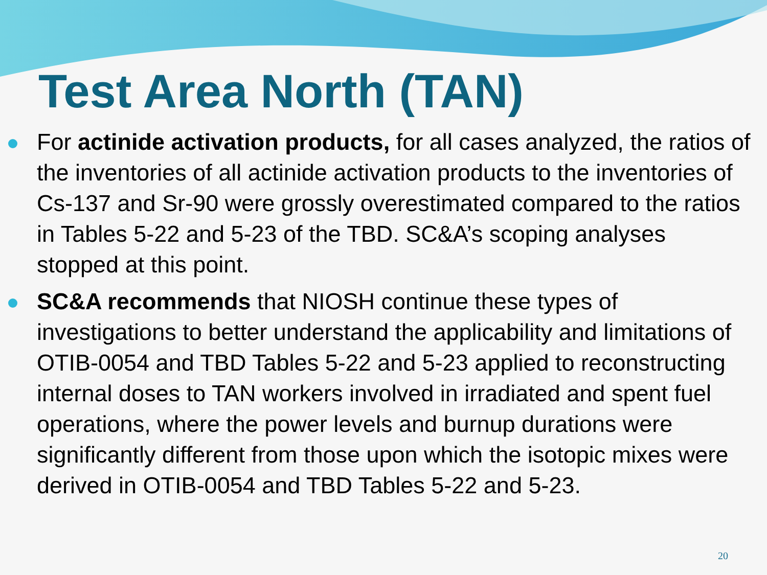Test Area North (TAN)
For actinide activation products, for all cases analyzed, the ratios of the inventories of all actinide activation products to the inventories of Cs-137 and Sr-90 were grossly overestimated compared to the ratios in Tables 5-22 and 5-23 of the TBD. SC&A’s scoping analyses stopped at this point.
SC&A recommends that NIOSH continue these types of investigations to better understand the applicability and limitations of OTIB-0054 and TBD Tables 5-22 and 5-23 applied to reconstructing internal doses to TAN workers involved in irradiated and spent fuel operations, where the power levels and burnup durations were significantly different from those upon which the isotopic mixes were derived in OTIB-0054 and TBD Tables 5-22 and 5-23.
20